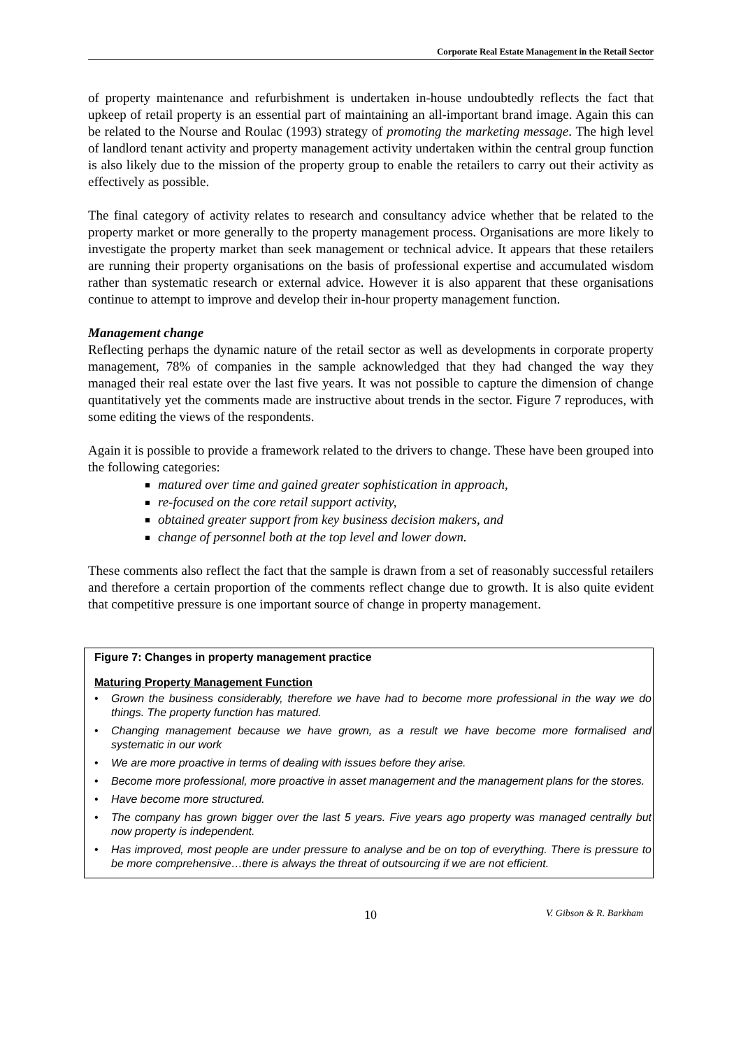Corporate Real Estate Management in the Retail Sector
of property maintenance and refurbishment is undertaken in-house undoubtedly reflects the fact that upkeep of retail property is an essential part of maintaining an all-important brand image. Again this can be related to the Nourse and Roulac (1993) strategy of promoting the marketing message. The high level of landlord tenant activity and property management activity undertaken within the central group function is also likely due to the mission of the property group to enable the retailers to carry out their activity as effectively as possible.
The final category of activity relates to research and consultancy advice whether that be related to the property market or more generally to the property management process. Organisations are more likely to investigate the property market than seek management or technical advice. It appears that these retailers are running their property organisations on the basis of professional expertise and accumulated wisdom rather than systematic research or external advice. However it is also apparent that these organisations continue to attempt to improve and develop their in-hour property management function.
Management change
Reflecting perhaps the dynamic nature of the retail sector as well as developments in corporate property management, 78% of companies in the sample acknowledged that they had changed the way they managed their real estate over the last five years. It was not possible to capture the dimension of change quantitatively yet the comments made are instructive about trends in the sector. Figure 7 reproduces, with some editing the views of the respondents.
Again it is possible to provide a framework related to the drivers to change. These have been grouped into the following categories:
matured over time and gained greater sophistication in approach,
re-focused on the core retail support activity,
obtained greater support from key business decision makers, and
change of personnel both at the top level and lower down.
These comments also reflect the fact that the sample is drawn from a set of reasonably successful retailers and therefore a certain proportion of the comments reflect change due to growth. It is also quite evident that competitive pressure is one important source of change in property management.
Figure 7: Changes in property management practice
Maturing Property Management Function
• Grown the business considerably, therefore we have had to become more professional in the way we do things. The property function has matured.
• Changing management because we have grown, as a result we have become more formalised and systematic in our work
• We are more proactive in terms of dealing with issues before they arise.
• Become more professional, more proactive in asset management and the management plans for the stores.
• Have become more structured.
• The company has grown bigger over the last 5 years. Five years ago property was managed centrally but now property is independent.
• Has improved, most people are under pressure to analyse and be on top of everything. There is pressure to be more comprehensive…there is always the threat of outsourcing if we are not efficient.
10 V. Gibson & R. Barkham